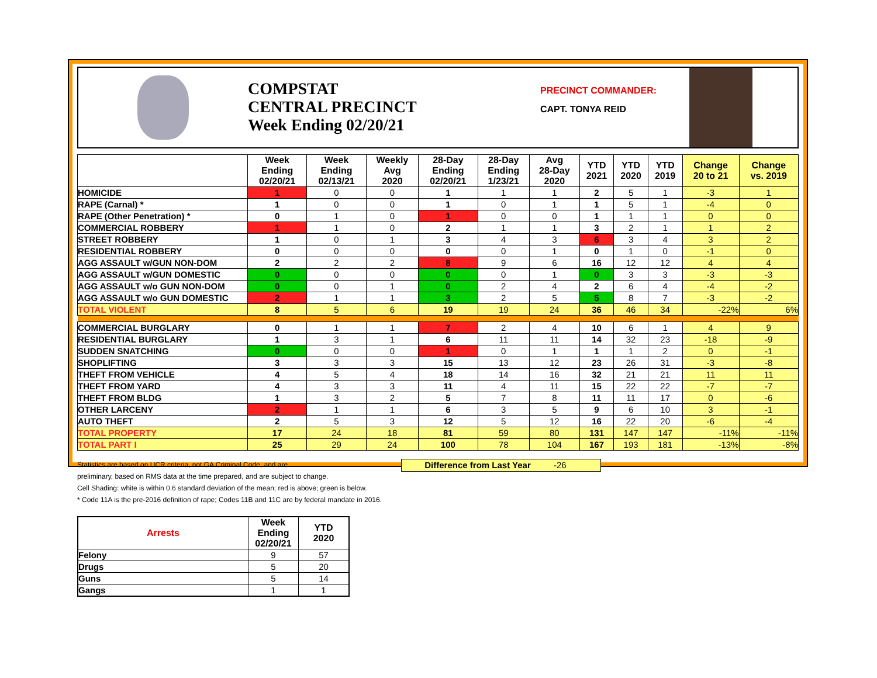COMPSTAT
CENTRAL PRECINCT
Week Ending 02/20/21
PRECINCT COMMANDER:
CAPT. TONYA REID
| | Week Ending 02/20/21 | Week Ending 02/13/21 | Weekly Avg 2020 | 28-Day Ending 02/20/21 | 28-Day Ending 1/23/21 | Avg 28-Day 2020 | YTD 2021 | YTD 2020 | YTD 2019 | Change 20 to 21 | Change vs. 2019 |
| --- | --- | --- | --- | --- | --- | --- | --- | --- | --- | --- | --- |
| HOMICIDE | 1 | 0 | 0 | 1 | 1 | 1 | 2 | 5 | 1 | -3 | 1 |
| RAPE (Carnal) * | 1 | 0 | 0 | 1 | 0 | 1 | 1 | 5 | 1 | -4 | 0 |
| RAPE (Other Penetration) * | 0 | 1 | 0 | 1 | 0 | 0 | 1 | 1 | 1 | 0 | 0 |
| COMMERCIAL ROBBERY | 1 | 1 | 0 | 2 | 1 | 1 | 3 | 2 | 1 | 1 | 2 |
| STREET ROBBERY | 1 | 0 | 1 | 3 | 4 | 3 | 6 | 3 | 4 | 3 | 2 |
| RESIDENTIAL ROBBERY | 0 | 0 | 0 | 0 | 0 | 1 | 0 | 1 | 0 | -1 | 0 |
| AGG ASSAULT w/GUN NON-DOM | 2 | 2 | 2 | 8 | 9 | 6 | 16 | 12 | 12 | 4 | 4 |
| AGG ASSAULT w/GUN DOMESTIC | 0 | 0 | 0 | 0 | 0 | 1 | 0 | 3 | 3 | -3 | -3 |
| AGG ASSAULT w/o GUN NON-DOM | 0 | 0 | 1 | 0 | 2 | 4 | 2 | 6 | 4 | -4 | -2 |
| AGG ASSAULT w/o GUN DOMESTIC | 2 | 1 | 1 | 3 | 2 | 5 | 5 | 8 | 7 | -3 | -2 |
| TOTAL VIOLENT | 8 | 5 | 6 | 19 | 19 | 24 | 36 | 46 | 34 | -22% | 6% |
| COMMERCIAL BURGLARY | 0 | 1 | 1 | 7 | 2 | 4 | 10 | 6 | 1 | 4 | 9 |
| RESIDENTIAL BURGLARY | 1 | 3 | 1 | 6 | 11 | 11 | 14 | 32 | 23 | -18 | -9 |
| SUDDEN SNATCHING | 0 | 0 | 0 | 1 | 0 | 1 | 1 | 1 | 2 | 0 | -1 |
| SHOPLIFTING | 3 | 3 | 3 | 15 | 13 | 12 | 23 | 26 | 31 | -3 | -8 |
| THEFT FROM VEHICLE | 4 | 5 | 4 | 18 | 14 | 16 | 32 | 21 | 21 | 11 | 11 |
| THEFT FROM YARD | 4 | 3 | 3 | 11 | 4 | 11 | 15 | 22 | 22 | -7 | -7 |
| THEFT FROM BLDG | 1 | 3 | 2 | 5 | 7 | 8 | 11 | 11 | 17 | 0 | -6 |
| OTHER LARCENY | 2 | 1 | 1 | 6 | 3 | 5 | 9 | 6 | 10 | 3 | -1 |
| AUTO THEFT | 2 | 5 | 3 | 12 | 5 | 12 | 16 | 22 | 20 | -6 | -4 |
| TOTAL PROPERTY | 17 | 24 | 18 | 81 | 59 | 80 | 131 | 147 | 147 | -11% | -11% |
| TOTAL PART I | 25 | 29 | 24 | 100 | 78 | 104 | 167 | 193 | 181 | -13% | -8% |
Difference from Last Year -26
Statistics are based on UCR criteria, not GA Criminal Code, and are
preliminary, based on RMS data at the time prepared, and are subject to change.
Cell Shading: white is within 0.6 standard deviation of the mean; red is above; green is below.
* Code 11A is the pre-2016 definition of rape; Codes 11B and 11C are by federal mandate in 2016.
| Arrests | Week Ending 02/20/21 | YTD 2020 |
| --- | --- | --- |
| Felony | 9 | 57 |
| Drugs | 5 | 20 |
| Guns | 5 | 14 |
| Gangs | 1 | 1 |